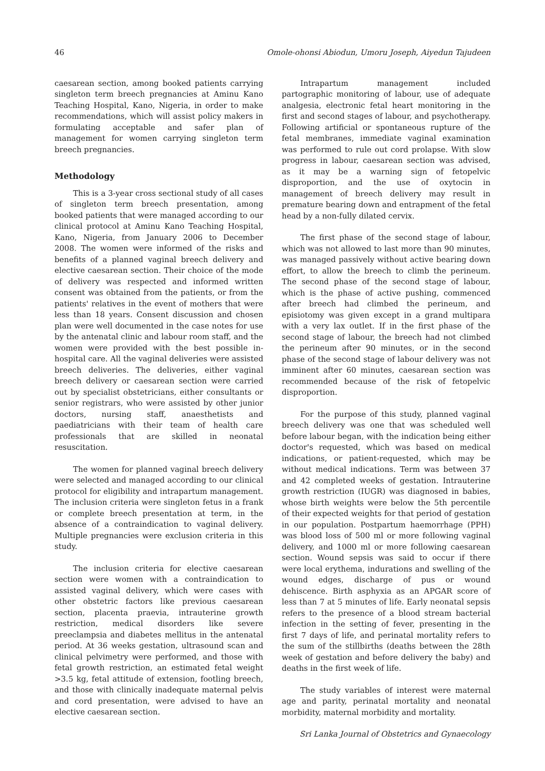46 Omole-ohonsi Abiodun, Umoru Joseph, Aiyedun Tajudeen
caesarean section, among booked patients carrying singleton term breech pregnancies at Aminu Kano Teaching Hospital, Kano, Nigeria, in order to make recommendations, which will assist policy makers in formulating acceptable and safer plan of management for women carrying singleton term breech pregnancies.
Methodology
This is a 3-year cross sectional study of all cases of singleton term breech presentation, among booked patients that were managed according to our clinical protocol at Aminu Kano Teaching Hospital, Kano, Nigeria, from January 2006 to December 2008. The women were informed of the risks and benefits of a planned vaginal breech delivery and elective caesarean section. Their choice of the mode of delivery was respected and informed written consent was obtained from the patients, or from the patients' relatives in the event of mothers that were less than 18 years. Consent discussion and chosen plan were well documented in the case notes for use by the antenatal clinic and labour room staff, and the women were provided with the best possible in-hospital care. All the vaginal deliveries were assisted breech deliveries. The deliveries, either vaginal breech delivery or caesarean section were carried out by specialist obstetricians, either consultants or senior registrars, who were assisted by other junior doctors, nursing staff, anaesthetists and paediatricians with their team of health care professionals that are skilled in neonatal resuscitation.
The women for planned vaginal breech delivery were selected and managed according to our clinical protocol for eligibility and intrapartum management. The inclusion criteria were singleton fetus in a frank or complete breech presentation at term, in the absence of a contraindication to vaginal delivery. Multiple pregnancies were exclusion criteria in this study.
The inclusion criteria for elective caesarean section were women with a contraindication to assisted vaginal delivery, which were cases with other obstetric factors like previous caesarean section, placenta praevia, intrauterine growth restriction, medical disorders like severe preeclampsia and diabetes mellitus in the antenatal period. At 36 weeks gestation, ultrasound scan and clinical pelvimetry were performed, and those with fetal growth restriction, an estimated fetal weight >3.5 kg, fetal attitude of extension, footling breech, and those with clinically inadequate maternal pelvis and cord presentation, were advised to have an elective caesarean section.
Intrapartum management included partographic monitoring of labour, use of adequate analgesia, electronic fetal heart monitoring in the first and second stages of labour, and psychotherapy. Following artificial or spontaneous rupture of the fetal membranes, immediate vaginal examination was performed to rule out cord prolapse. With slow progress in labour, caesarean section was advised, as it may be a warning sign of fetopelvic disproportion, and the use of oxytocin in management of breech delivery may result in premature bearing down and entrapment of the fetal head by a non-fully dilated cervix.
The first phase of the second stage of labour, which was not allowed to last more than 90 minutes, was managed passively without active bearing down effort, to allow the breech to climb the perineum. The second phase of the second stage of labour, which is the phase of active pushing, commenced after breech had climbed the perineum, and episiotomy was given except in a grand multipara with a very lax outlet. If in the first phase of the second stage of labour, the breech had not climbed the perineum after 90 minutes, or in the second phase of the second stage of labour delivery was not imminent after 60 minutes, caesarean section was recommended because of the risk of fetopelvic disproportion.
For the purpose of this study, planned vaginal breech delivery was one that was scheduled well before labour began, with the indication being either doctor's requested, which was based on medical indications, or patient-requested, which may be without medical indications. Term was between 37 and 42 completed weeks of gestation. Intrauterine growth restriction (IUGR) was diagnosed in babies, whose birth weights were below the 5th percentile of their expected weights for that period of gestation in our population. Postpartum haemorrhage (PPH) was blood loss of 500 ml or more following vaginal delivery, and 1000 ml or more following caesarean section. Wound sepsis was said to occur if there were local erythema, indurations and swelling of the wound edges, discharge of pus or wound dehiscence. Birth asphyxia as an APGAR score of less than 7 at 5 minutes of life. Early neonatal sepsis refers to the presence of a blood stream bacterial infection in the setting of fever, presenting in the first 7 days of life, and perinatal mortality refers to the sum of the stillbirths (deaths between the 28th week of gestation and before delivery the baby) and deaths in the first week of life.
The study variables of interest were maternal age and parity, perinatal mortality and neonatal morbidity, maternal morbidity and mortality.
Sri Lanka Journal of Obstetrics and Gynaecology